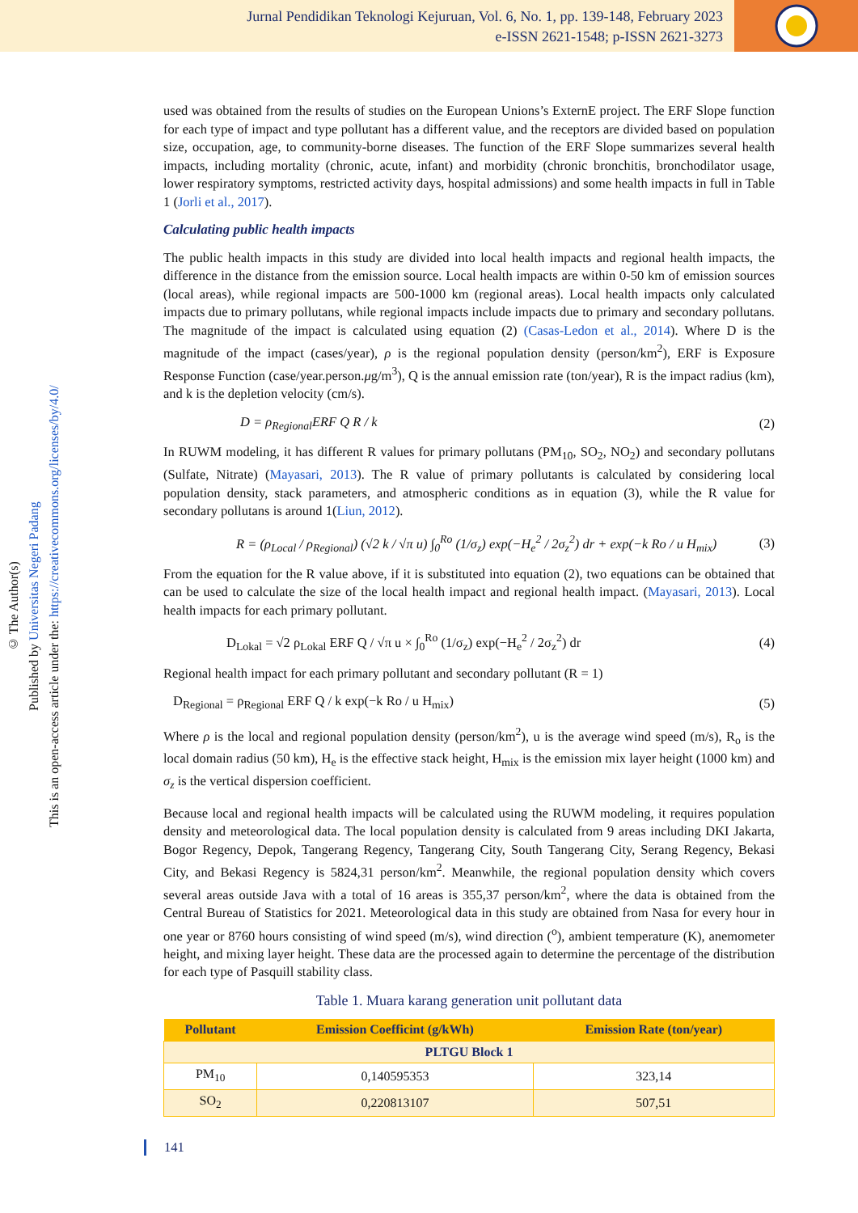Jurnal Pendidikan Teknologi Kejuruan, Vol. 6, No. 1, pp. 139-148, February 2023
e-ISSN 2621-1548; p-ISSN 2621-3273
© The Author(s)
Published by Universitas Negeri Padang
This is an open-access article under the: https://creativecommons.org/licenses/by/4.0/
used was obtained from the results of studies on the European Unions’s ExternE project. The ERF Slope function for each type of impact and type pollutant has a different value, and the receptors are divided based on population size, occupation, age, to community-borne diseases. The function of the ERF Slope summarizes several health impacts, including mortality (chronic, acute, infant) and morbidity (chronic bronchitis, bronchodilator usage, lower respiratory symptoms, restricted activity days, hospital admissions) and some health impacts in full in Table 1 (Jorli et al., 2017).
Calculating public health impacts
The public health impacts in this study are divided into local health impacts and regional health impacts, the difference in the distance from the emission source. Local health impacts are within 0-50 km of emission sources (local areas), while regional impacts are 500-1000 km (regional areas). Local health impacts only calculated impacts due to primary pollutans, while regional impacts include impacts due to primary and secondary pollutans. The magnitude of the impact is calculated using equation (2) (Casas-Ledon et al., 2014). Where D is the magnitude of the impact (cases/year), ρ is the regional population density (person/km<sup>2</sup>), ERF is Exposure Response Function (case/year.person.μg/m<sup>3</sup>), Q is the annual emission rate (ton/year), R is the impact radius (km), and k is the depletion velocity (cm/s).
D = ρ<sub>Regional</sub>ERF Q R / k (2)
In RUWM modeling, it has different R values for primary pollutans (PM<sub>10</sub>, SO<sub>2</sub>, NO<sub>2</sub>) and secondary pollutans (Sulfate, Nitrate) (Mayasari, 2013). The R value of primary pollutants is calculated by considering local population density, stack parameters, and atmospheric conditions as in equation (3), while the R value for secondary pollutans is around 1(Liun, 2012).
R = (ρ<sub>Local</sub> / ρ<sub>Regional</sub>) (√2 k / √π u) ∫<sub>0</sub><sup>Ro</sup> (1/σ<sub>z</sub>) exp(−H<sub>e</sub><sup>2</sup> / 2σ<sub>z</sub><sup>2</sup>) dr + exp(−k Ro / u H<sub>mix</sub>) (3)
From the equation for the R value above, if it is substituted into equation (2), two equations can be obtained that can be used to calculate the size of the local health impact and regional health impact. (Mayasari, 2013). Local health impacts for each primary pollutant.
D<sub>Lokal</sub> = √2 ρ<sub>Lokal</sub> ERF Q / √π u × ∫<sub>0</sub><sup>Ro</sup> (1/σ<sub>z</sub>) exp(−H<sub>e</sub><sup>2</sup> / 2σ<sub>z</sub><sup>2</sup>) dr (4)
Regional health impact for each primary pollutant and secondary pollutant (R = 1)
D<sub>Regional</sub> = ρ<sub>Regional</sub> ERF Q / k exp(−k Ro / u H<sub>mix</sub>) (5)
Where ρ is the local and regional population density (person/km<sup>2</sup>), u is the average wind speed (m/s), R<sub>o</sub> is the local domain radius (50 km), H<sub>e</sub> is the effective stack height, H<sub>mix</sub> is the emission mix layer height (1000 km) and σ<sub>z</sub> is the vertical dispersion coefficient.
Because local and regional health impacts will be calculated using the RUWM modeling, it requires population density and meteorological data. The local population density is calculated from 9 areas including DKI Jakarta, Bogor Regency, Depok, Tangerang Regency, Tangerang City, South Tangerang City, Serang Regency, Bekasi City, and Bekasi Regency is 5824,31 person/km<sup>2</sup>. Meanwhile, the regional population density which covers several areas outside Java with a total of 16 areas is 355,37 person/km<sup>2</sup>, where the data is obtained from the Central Bureau of Statistics for 2021. Meteorological data in this study are obtained from Nasa for every hour in one year or 8760 hours consisting of wind speed (m/s), wind direction (<sup>o</sup>), ambient temperature (K), anemometer height, and mixing layer height. These data are the processed again to determine the percentage of the distribution for each type of Pasquill stability class.
Table 1. Muara karang generation unit pollutant data
| Pollutant | Emission Coefficint (g/kWh) | Emission Rate (ton/year) |
| --- | --- | --- |
| PLTGU Block 1 | | |
| PM<sub>10</sub> | 0,140595353 | 323,14 |
| SO<sub>2</sub> | 0,220813107 | 507,51 |
141